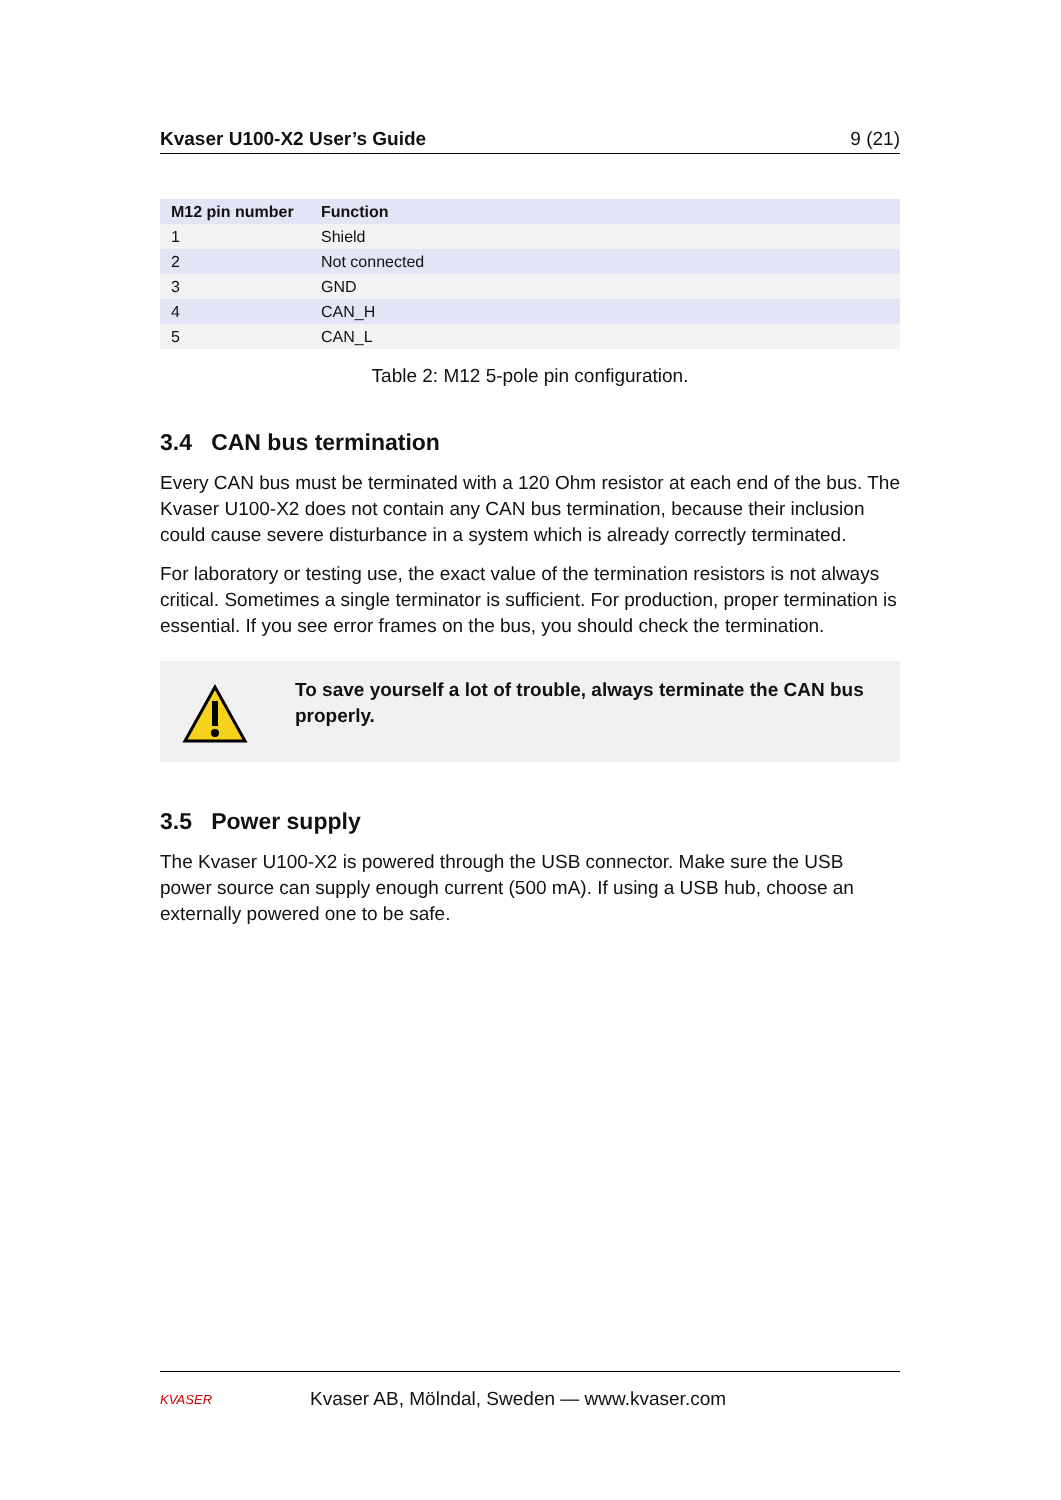Kvaser U100-X2 User’s Guide 9 (21)
| M12 pin number | Function |
| --- | --- |
| 1 | Shield |
| 2 | Not connected |
| 3 | GND |
| 4 | CAN_H |
| 5 | CAN_L |
Table 2: M12 5-pole pin configuration.
3.4 CAN bus termination
Every CAN bus must be terminated with a 120 Ohm resistor at each end of the bus. The Kvaser U100-X2 does not contain any CAN bus termination, because their inclusion could cause severe disturbance in a system which is already correctly terminated.
For laboratory or testing use, the exact value of the termination resistors is not always critical. Sometimes a single terminator is sufficient. For production, proper termination is essential. If you see error frames on the bus, you should check the termination.
To save yourself a lot of trouble, always terminate the CAN bus properly.
3.5 Power supply
The Kvaser U100-X2 is powered through the USB connector. Make sure the USB power source can supply enough current (500 mA). If using a USB hub, choose an externally powered one to be safe.
KVASER
Kvaser AB, Mölndal, Sweden — www.kvaser.com